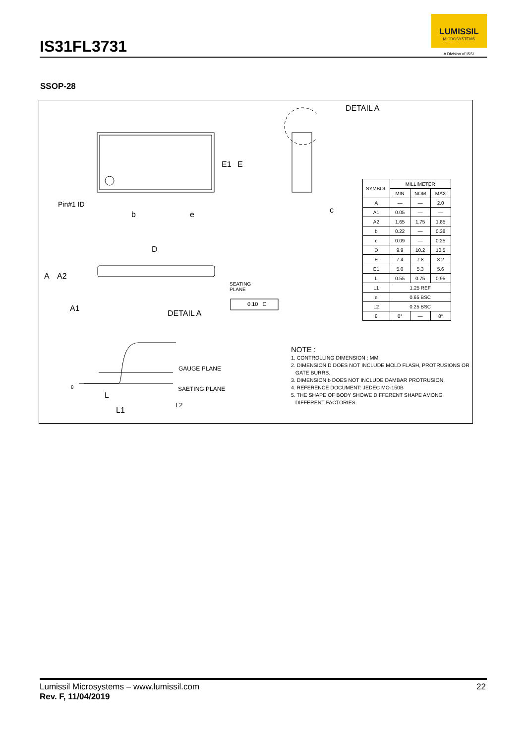IS31FL3731
LUMISSIL
MICROSYSTEMS
A Division of ISSI
SSOP-28
DETAIL A
Pin#1 ID
b e
E1 E
c
D
A A2
A1
SEATING
PLANE
0.10 C
DETAIL A
GAUGE PLANE
SAETING PLANE
θ
L
L1
L2
| SYMBOL | MILLIMETER | | |
| --- | --- | --- | --- |
| | MIN | NOM | MAX |
| A | — | — | 2.0 |
| A1 | 0.05 | — | — |
| A2 | 1.65 | 1.75 | 1.85 |
| b | 0.22 | — | 0.38 |
| c | 0.09 | — | 0.25 |
| D | 9.9 | 10.2 | 10.5 |
| E | 7.4 | 7.8 | 8.2 |
| E1 | 5.0 | 5.3 | 5.6 |
| L | 0.55 | 0.75 | 0.95 |
| L1 | 1.25 REF | | |
| e | 0.65 BSC | | |
| L2 | 0.25 BSC | | |
| θ | 0° | — | 8° |
NOTE :
1. CONTROLLING DIMENSION : MM
2. DIMENSION D DOES NOT INCLUDE MOLD FLASH, PROTRUSIONS OR
GATE BURRS.
3. DIMENSION b DOES NOT INCLUDE DAMBAR PROTRUSION.
4. REFERENCE DOCUMENT: JEDEC MO-150B
5. THE SHAPE OF BODY SHOWE DIFFERENT SHAPE AMONG
DIFFERENT FACTORIES.
Lumissil Microsystems – www.lumissil.com
Rev. F, 11/04/2019
22